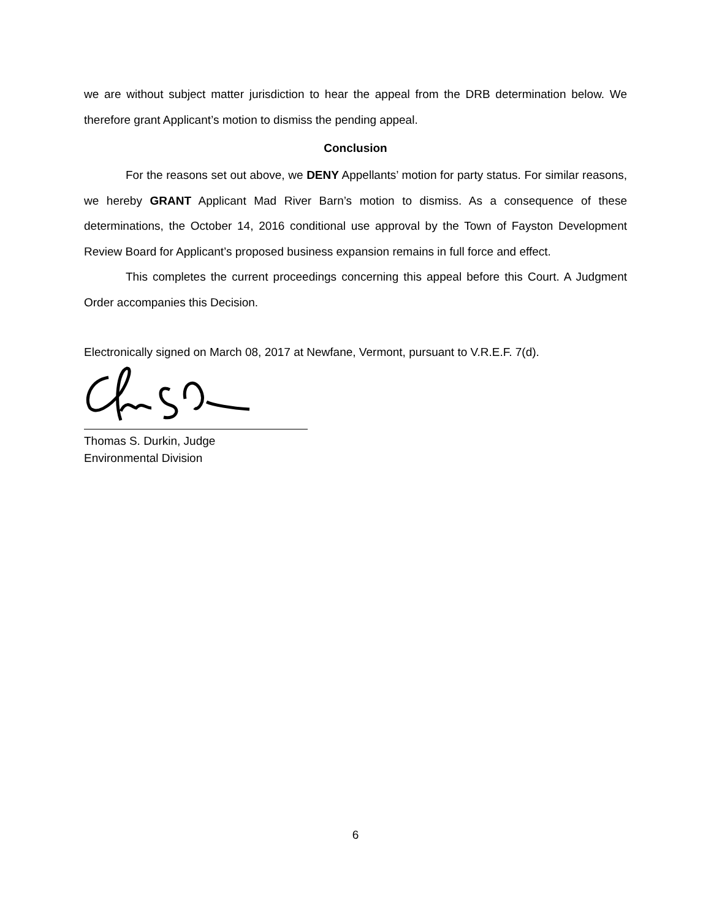we are without subject matter jurisdiction to hear the appeal from the DRB determination below. We therefore grant Applicant’s motion to dismiss the pending appeal.
Conclusion
For the reasons set out above, we DENY Appellants’ motion for party status. For similar reasons, we hereby GRANT Applicant Mad River Barn’s motion to dismiss. As a consequence of these determinations, the October 14, 2016 conditional use approval by the Town of Fayston Development Review Board for Applicant’s proposed business expansion remains in full force and effect.
This completes the current proceedings concerning this appeal before this Court. A Judgment Order accompanies this Decision.
Electronically signed on March 08, 2017 at Newfane, Vermont, pursuant to V.R.E.F. 7(d).
Thomas S. Durkin, Judge
Environmental Division
6